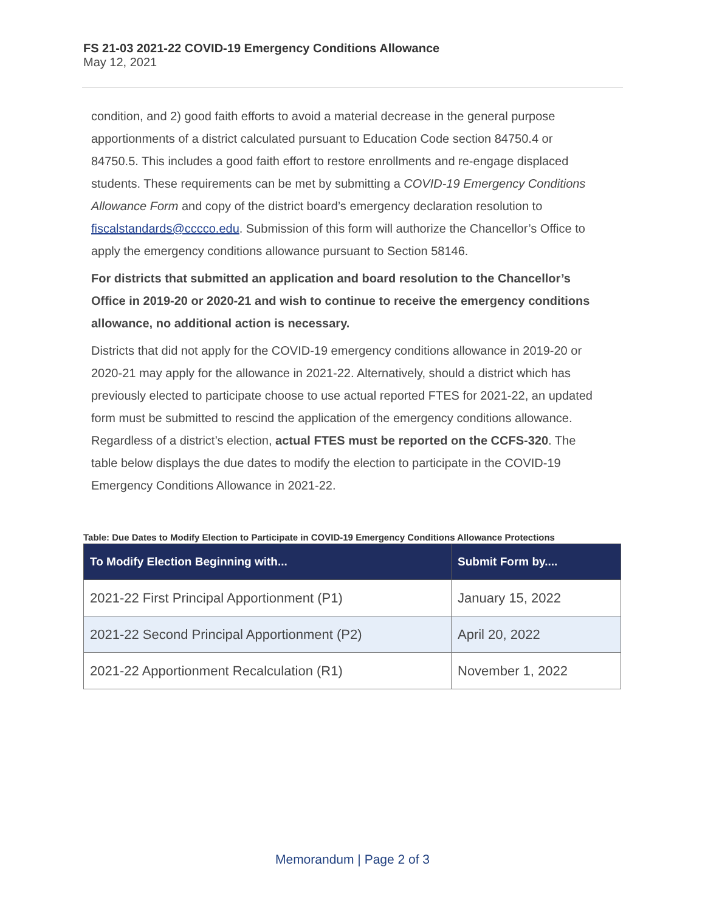FS 21-03 2021-22 COVID-19 Emergency Conditions Allowance
May 12, 2021
condition, and 2) good faith efforts to avoid a material decrease in the general purpose apportionments of a district calculated pursuant to Education Code section 84750.4 or 84750.5. This includes a good faith effort to restore enrollments and re-engage displaced students. These requirements can be met by submitting a COVID-19 Emergency Conditions Allowance Form and copy of the district board’s emergency declaration resolution to fiscalstandards@cccco.edu. Submission of this form will authorize the Chancellor’s Office to apply the emergency conditions allowance pursuant to Section 58146.
For districts that submitted an application and board resolution to the Chancellor’s Office in 2019-20 or 2020-21 and wish to continue to receive the emergency conditions allowance, no additional action is necessary.
Districts that did not apply for the COVID-19 emergency conditions allowance in 2019-20 or 2020-21 may apply for the allowance in 2021-22. Alternatively, should a district which has previously elected to participate choose to use actual reported FTES for 2021-22, an updated form must be submitted to rescind the application of the emergency conditions allowance. Regardless of a district’s election, actual FTES must be reported on the CCFS-320. The table below displays the due dates to modify the election to participate in the COVID-19 Emergency Conditions Allowance in 2021-22.
Table: Due Dates to Modify Election to Participate in COVID-19 Emergency Conditions Allowance Protections
| To Modify Election Beginning with... | Submit Form by.... |
| --- | --- |
| 2021-22 First Principal Apportionment (P1) | January 15, 2022 |
| 2021-22 Second Principal Apportionment (P2) | April 20, 2022 |
| 2021-22 Apportionment Recalculation (R1) | November 1, 2022 |
Memorandum | Page 2 of 3